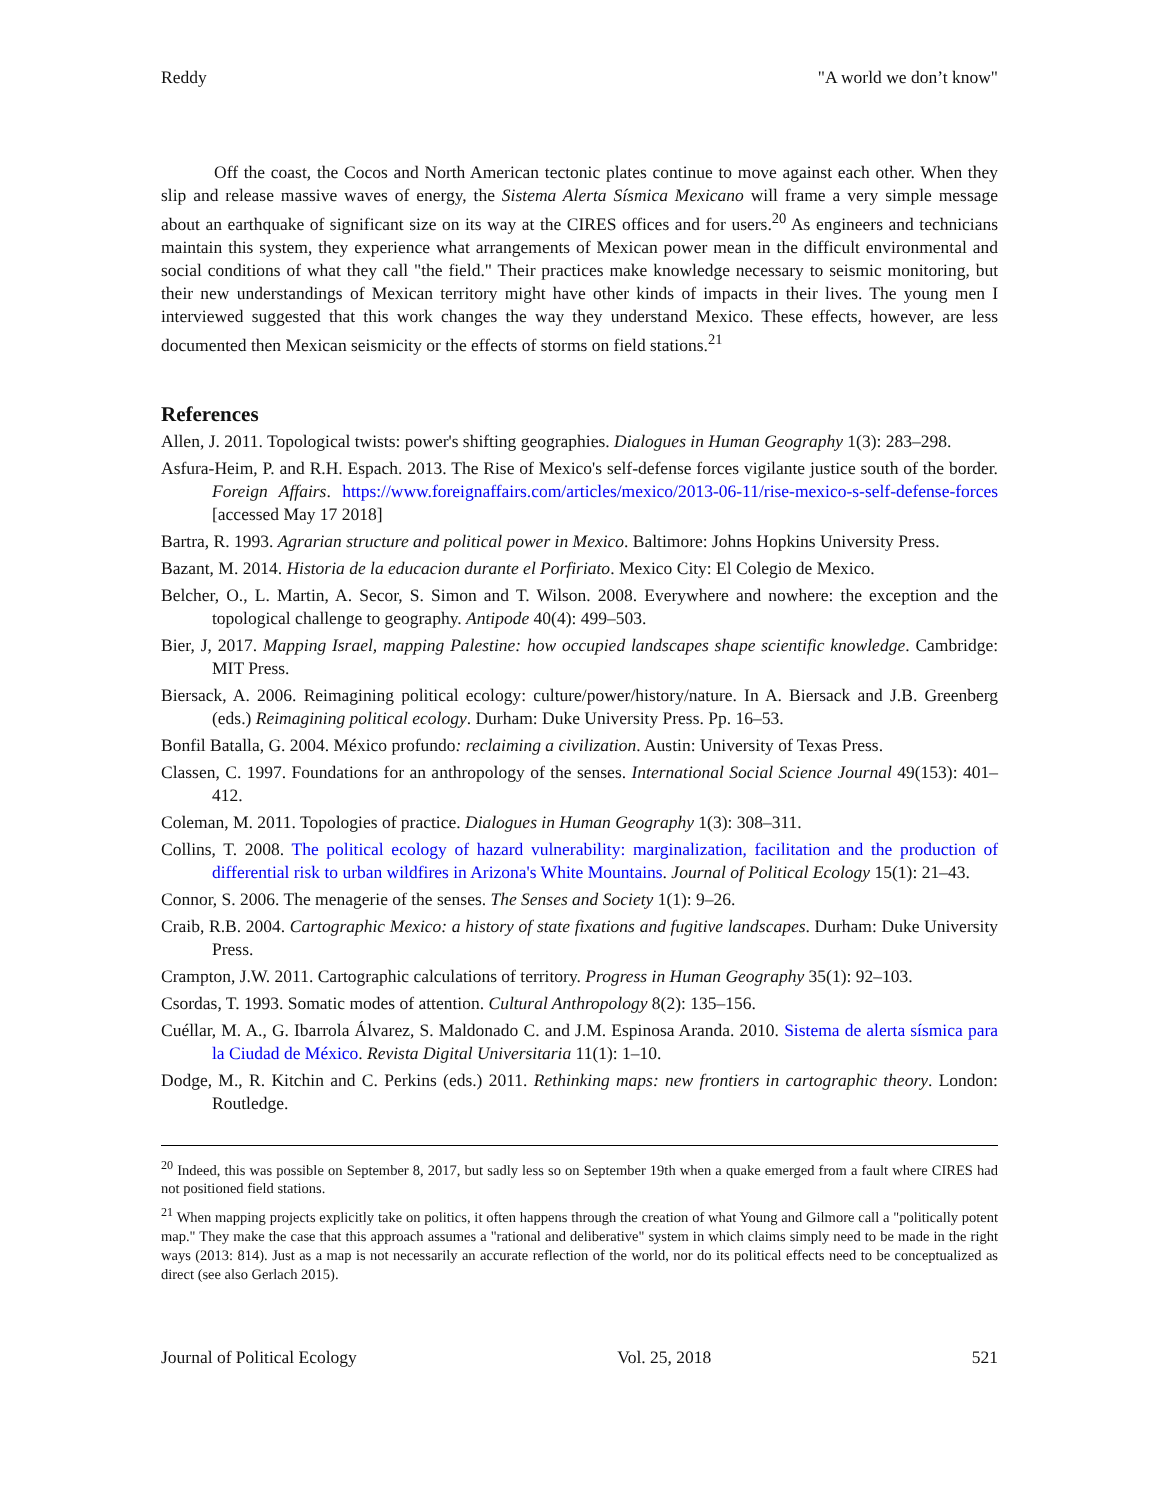Reddy "A world we don’t know"
Off the coast, the Cocos and North American tectonic plates continue to move against each other. When they slip and release massive waves of energy, the Sistema Alerta Sísmica Mexicano will frame a very simple message about an earthquake of significant size on its way at the CIRES offices and for users.<sup>20</sup> As engineers and technicians maintain this system, they experience what arrangements of Mexican power mean in the difficult environmental and social conditions of what they call "the field." Their practices make knowledge necessary to seismic monitoring, but their new understandings of Mexican territory might have other kinds of impacts in their lives. The young men I interviewed suggested that this work changes the way they understand Mexico. These effects, however, are less documented then Mexican seismicity or the effects of storms on field stations.<sup>21</sup>
References
Allen, J. 2011. Topological twists: power's shifting geographies. Dialogues in Human Geography 1(3): 283–298.
Asfura-Heim, P. and R.H. Espach. 2013. The Rise of Mexico's self-defense forces vigilante justice south of the border. Foreign Affairs. https://www.foreignaffairs.com/articles/mexico/2013-06-11/rise-mexico-s-self-defense-forces [accessed May 17 2018]
Bartra, R. 1993. Agrarian structure and political power in Mexico. Baltimore: Johns Hopkins University Press.
Bazant, M. 2014. Historia de la educacion durante el Porfiriato. Mexico City: El Colegio de Mexico.
Belcher, O., L. Martin, A. Secor, S. Simon and T. Wilson. 2008. Everywhere and nowhere: the exception and the topological challenge to geography. Antipode 40(4): 499–503.
Bier, J, 2017. Mapping Israel, mapping Palestine: how occupied landscapes shape scientific knowledge. Cambridge: MIT Press.
Biersack, A. 2006. Reimagining political ecology: culture/power/history/nature. In A. Biersack and J.B. Greenberg (eds.) Reimagining political ecology. Durham: Duke University Press. Pp. 16–53.
Bonfil Batalla, G. 2004. México profundo: reclaiming a civilization. Austin: University of Texas Press.
Classen, C. 1997. Foundations for an anthropology of the senses. International Social Science Journal 49(153): 401–412.
Coleman, M. 2011. Topologies of practice. Dialogues in Human Geography 1(3): 308–311.
Collins, T. 2008. The political ecology of hazard vulnerability: marginalization, facilitation and the production of differential risk to urban wildfires in Arizona's White Mountains. Journal of Political Ecology 15(1): 21–43.
Connor, S. 2006. The menagerie of the senses. The Senses and Society 1(1): 9–26.
Craib, R.B. 2004. Cartographic Mexico: a history of state fixations and fugitive landscapes. Durham: Duke University Press.
Crampton, J.W. 2011. Cartographic calculations of territory. Progress in Human Geography 35(1): 92–103.
Csordas, T. 1993. Somatic modes of attention. Cultural Anthropology 8(2): 135–156.
Cuéllar, M. A., G. Ibarrola Álvarez, S. Maldonado C. and J.M. Espinosa Aranda. 2010. Sistema de alerta sísmica para la Ciudad de México. Revista Digital Universitaria 11(1): 1–10.
Dodge, M., R. Kitchin and C. Perkins (eds.) 2011. Rethinking maps: new frontiers in cartographic theory. London: Routledge.
<sup>20</sup> Indeed, this was possible on September 8, 2017, but sadly less so on September 19th when a quake emerged from a fault where CIRES had not positioned field stations.
<sup>21</sup> When mapping projects explicitly take on politics, it often happens through the creation of what Young and Gilmore call a "politically potent map." They make the case that this approach assumes a "rational and deliberative" system in which claims simply need to be made in the right ways (2013: 814). Just as a map is not necessarily an accurate reflection of the world, nor do its political effects need to be conceptualized as direct (see also Gerlach 2015).
Journal of Political Ecology Vol. 25, 2018 521